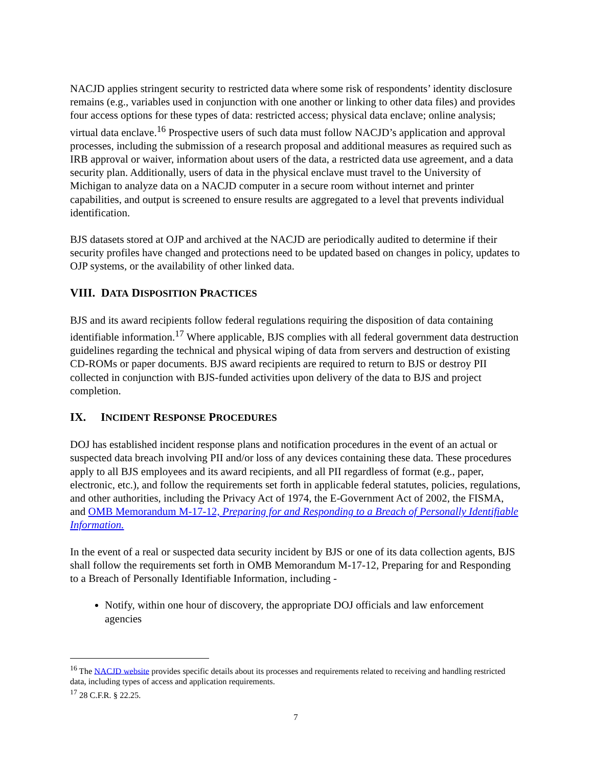NACJD applies stringent security to restricted data where some risk of respondents’ identity disclosure remains (e.g., variables used in conjunction with one another or linking to other data files) and provides four access options for these types of data: restricted access; physical data enclave; online analysis; virtual data enclave.<sup>16</sup> Prospective users of such data must follow NACJD’s application and approval processes, including the submission of a research proposal and additional measures as required such as IRB approval or waiver, information about users of the data, a restricted data use agreement, and a data security plan. Additionally, users of data in the physical enclave must travel to the University of Michigan to analyze data on a NACJD computer in a secure room without internet and printer capabilities, and output is screened to ensure results are aggregated to a level that prevents individual identification.
BJS datasets stored at OJP and archived at the NACJD are periodically audited to determine if their security profiles have changed and protections need to be updated based on changes in policy, updates to OJP systems, or the availability of other linked data.
VIII. DATA DISPOSITION PRACTICES
BJS and its award recipients follow federal regulations requiring the disposition of data containing identifiable information.<sup>17</sup> Where applicable, BJS complies with all federal government data destruction guidelines regarding the technical and physical wiping of data from servers and destruction of existing CD-ROMs or paper documents. BJS award recipients are required to return to BJS or destroy PII collected in conjunction with BJS-funded activities upon delivery of the data to BJS and project completion.
IX. INCIDENT RESPONSE PROCEDURES
DOJ has established incident response plans and notification procedures in the event of an actual or suspected data breach involving PII and/or loss of any devices containing these data. These procedures apply to all BJS employees and its award recipients, and all PII regardless of format (e.g., paper, electronic, etc.), and follow the requirements set forth in applicable federal statutes, policies, regulations, and other authorities, including the Privacy Act of 1974, the E-Government Act of 2002, the FISMA, and OMB Memorandum M-17-12, Preparing for and Responding to a Breach of Personally Identifiable Information.
In the event of a real or suspected data security incident by BJS or one of its data collection agents, BJS shall follow the requirements set forth in OMB Memorandum M-17-12, Preparing for and Responding to a Breach of Personally Identifiable Information, including -
Notify, within one hour of discovery, the appropriate DOJ officials and law enforcement agencies
<sup>16</sup> The NACJD website provides specific details about its processes and requirements related to receiving and handling restricted data, including types of access and application requirements.
<sup>17</sup> 28 C.F.R. § 22.25.
7